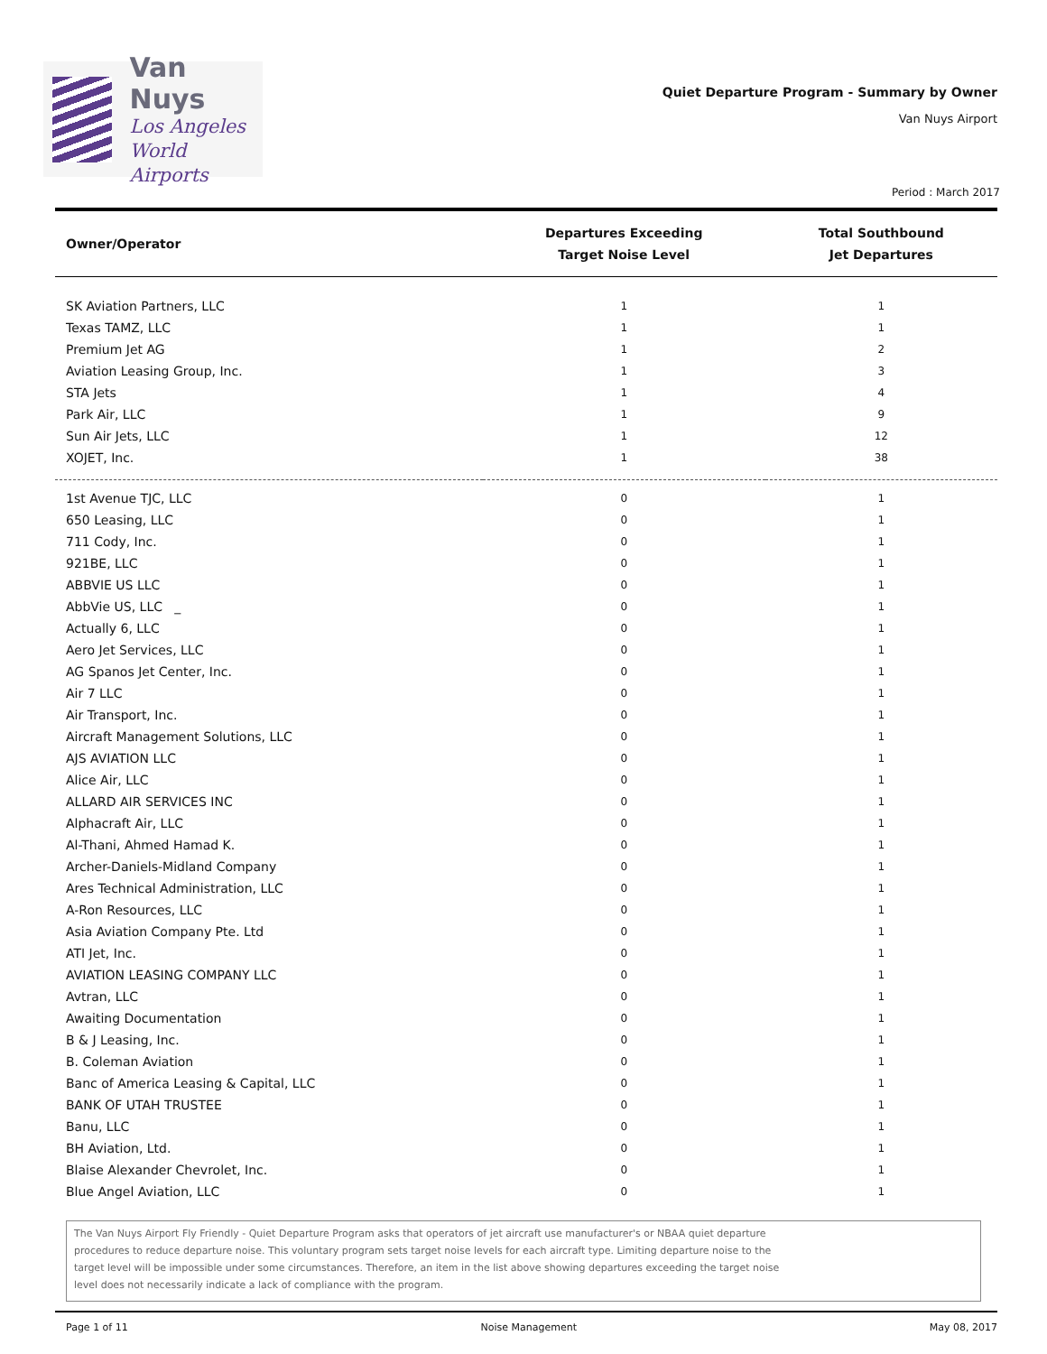Van Nuys
Los Angeles
World Airports
Quiet Departure Program - Summary by Owner
Van Nuys Airport
Period : March 2017
| Owner/Operator | Departures Exceeding Target Noise Level | Total Southbound Jet Departures |
| --- | --- | --- |
| SK Aviation Partners, LLC | 1 | 1 |
| Texas TAMZ, LLC | 1 | 1 |
| Premium Jet AG | 1 | 2 |
| Aviation Leasing Group, Inc. | 1 | 3 |
| STA Jets | 1 | 4 |
| Park Air, LLC | 1 | 9 |
| Sun Air Jets, LLC | 1 | 12 |
| XOJET, Inc. | 1 | 38 |
| 1st Avenue TJC, LLC | 0 | 1 |
| 650 Leasing, LLC | 0 | 1 |
| 711 Cody, Inc. | 0 | 1 |
| 921BE, LLC | 0 | 1 |
| ABBVIE US LLC | 0 | 1 |
| AbbVie US, LLC _ | 0 | 1 |
| Actually 6, LLC | 0 | 1 |
| Aero Jet Services, LLC | 0 | 1 |
| AG Spanos Jet Center, Inc. | 0 | 1 |
| Air 7 LLC | 0 | 1 |
| Air Transport, Inc. | 0 | 1 |
| Aircraft Management Solutions, LLC | 0 | 1 |
| AJS AVIATION LLC | 0 | 1 |
| Alice Air, LLC | 0 | 1 |
| ALLARD AIR SERVICES INC | 0 | 1 |
| Alphacraft Air, LLC | 0 | 1 |
| Al-Thani, Ahmed Hamad K. | 0 | 1 |
| Archer-Daniels-Midland Company | 0 | 1 |
| Ares Technical Administration, LLC | 0 | 1 |
| A-Ron Resources, LLC | 0 | 1 |
| Asia Aviation Company Pte. Ltd | 0 | 1 |
| ATI Jet, Inc. | 0 | 1 |
| AVIATION LEASING COMPANY LLC | 0 | 1 |
| Avtran, LLC | 0 | 1 |
| Awaiting Documentation | 0 | 1 |
| B & J Leasing, Inc. | 0 | 1 |
| B. Coleman Aviation | 0 | 1 |
| Banc of America Leasing & Capital, LLC | 0 | 1 |
| BANK OF UTAH TRUSTEE | 0 | 1 |
| Banu, LLC | 0 | 1 |
| BH Aviation, Ltd. | 0 | 1 |
| Blaise Alexander Chevrolet, Inc. | 0 | 1 |
| Blue Angel Aviation, LLC | 0 | 1 |
The Van Nuys Airport Fly Friendly - Quiet Departure Program asks that operators of jet aircraft use manufacturer's or NBAA quiet departure procedures to reduce departure noise. This voluntary program sets target noise levels for each aircraft type. Limiting departure noise to the target level will be impossible under some circumstances. Therefore, an item in the list above showing departures exceeding the target noise level does not necessarily indicate a lack of compliance with the program.
Page 1 of 11 Noise Management May 08, 2017